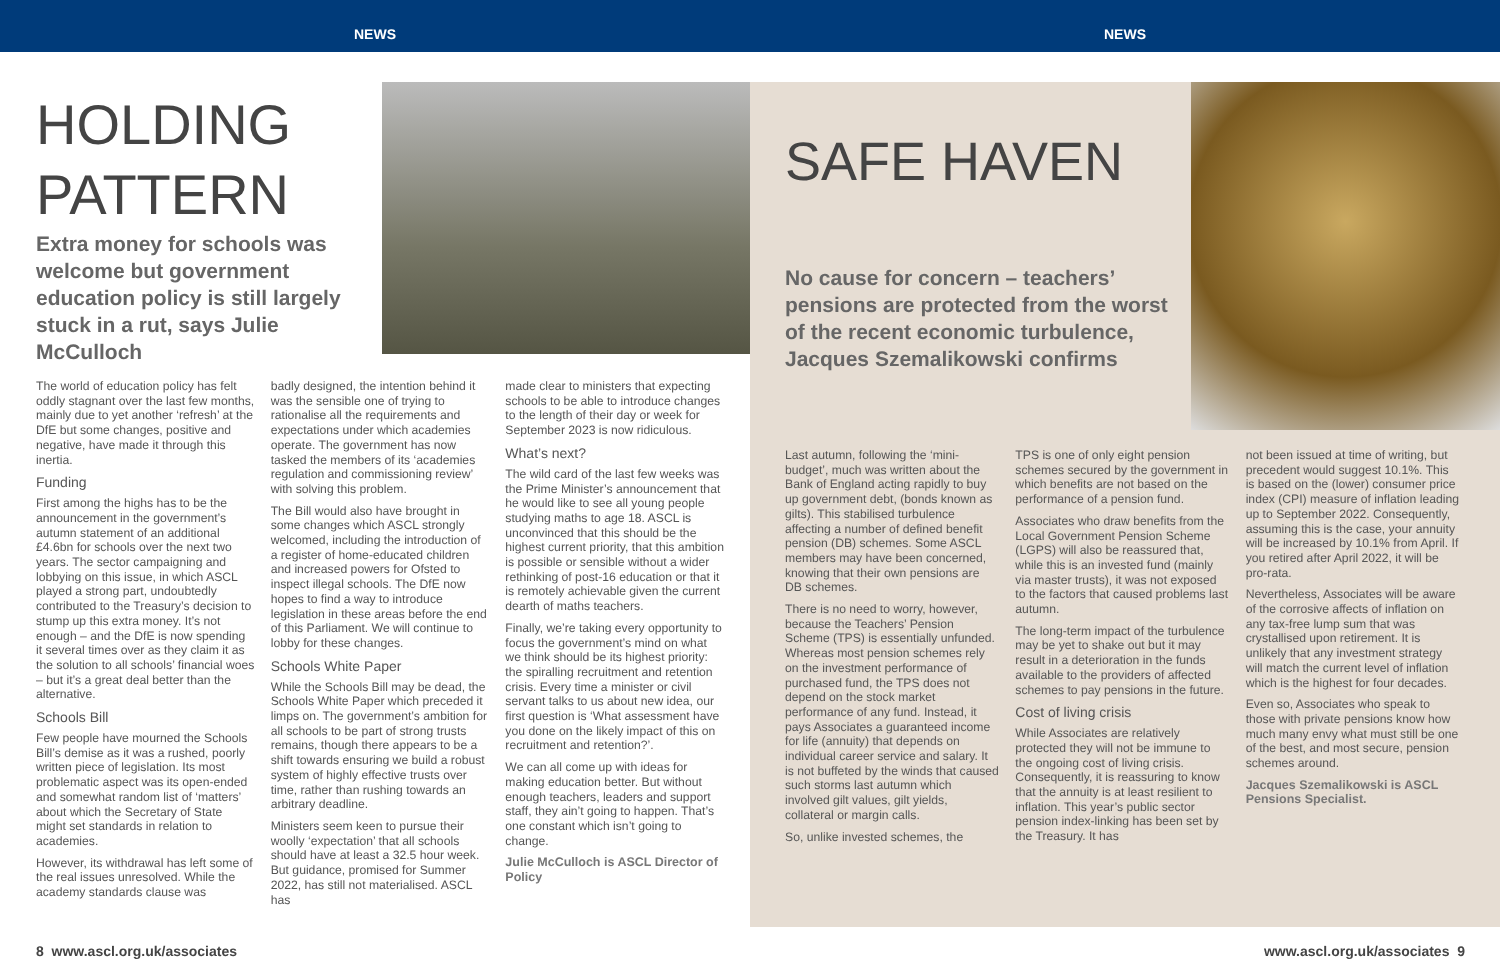NEWS
HOLDING PATTERN
Extra money for schools was welcome but government education policy is still largely stuck in a rut, says Julie McCulloch
The world of education policy has felt oddly stagnant over the last few months, mainly due to yet another ‘refresh’ at the DfE but some changes, positive and negative, have made it through this inertia.
Funding
First among the highs has to be the announcement in the government’s autumn statement of an additional £4.6bn for schools over the next two years. The sector campaigning and lobbying on this issue, in which ASCL played a strong part, undoubtedly contributed to the Treasury’s decision to stump up this extra money. It’s not enough – and the DfE is now spending it several times over as they claim it as the solution to all schools’ financial woes – but it’s a great deal better than the alternative.
Schools Bill
Few people have mourned the Schools Bill’s demise as it was a rushed, poorly written piece of legislation. Its most problematic aspect was its open-ended and somewhat random list of ‘matters’ about which the Secretary of State might set standards in relation to academies.
However, its withdrawal has left some of the real issues unresolved. While the academy standards clause was
badly designed, the intention behind it was the sensible one of trying to rationalise all the requirements and expectations under which academies operate. The government has now tasked the members of its ‘academies regulation and commissioning review’ with solving this problem.
The Bill would also have brought in some changes which ASCL strongly welcomed, including the introduction of a register of home-educated children and increased powers for Ofsted to inspect illegal schools. The DfE now hopes to find a way to introduce legislation in these areas before the end of this Parliament. We will continue to lobby for these changes.
Schools White Paper
While the Schools Bill may be dead, the Schools White Paper which preceded it limps on. The government’s ambition for all schools to be part of strong trusts remains, though there appears to be a shift towards ensuring we build a robust system of highly effective trusts over time, rather than rushing towards an arbitrary deadline.
Ministers seem keen to pursue their woolly ‘expectation’ that all schools should have at least a 32.5 hour week. But guidance, promised for Summer 2022, has still not materialised. ASCL has
made clear to ministers that expecting schools to be able to introduce changes to the length of their day or week for September 2023 is now ridiculous.
What’s next?
The wild card of the last few weeks was the Prime Minister’s announcement that he would like to see all young people studying maths to age 18. ASCL is unconvinced that this should be the highest current priority, that this ambition is possible or sensible without a wider rethinking of post-16 education or that it is remotely achievable given the current dearth of maths teachers.
Finally, we’re taking every opportunity to focus the government’s mind on what we think should be its highest priority: the spiralling recruitment and retention crisis. Every time a minister or civil servant talks to us about new idea, our first question is ‘What assessment have you done on the likely impact of this on recruitment and retention?’.
We can all come up with ideas for making education better. But without enough teachers, leaders and support staff, they ain’t going to happen. That’s one constant which isn’t going to change.
Julie McCulloch is ASCL Director of Policy
8 www.ascl.org.uk/associates
NEWS
SAFE HAVEN
No cause for concern – teachers’ pensions are protected from the worst of the recent economic turbulence, Jacques Szemalikowski confirms
Last autumn, following the ‘mini-budget’, much was written about the Bank of England acting rapidly to buy up government debt, (bonds known as gilts). This stabilised turbulence affecting a number of defined benefit pension (DB) schemes. Some ASCL members may have been concerned, knowing that their own pensions are DB schemes.
There is no need to worry, however, because the Teachers’ Pension Scheme (TPS) is essentially unfunded. Whereas most pension schemes rely on the investment performance of purchased fund, the TPS does not depend on the stock market performance of any fund. Instead, it pays Associates a guaranteed income for life (annuity) that depends on individual career service and salary. It is not buffeted by the winds that caused such storms last autumn which involved gilt values, gilt yields, collateral or margin calls.
So, unlike invested schemes, the
TPS is one of only eight pension schemes secured by the government in which benefits are not based on the performance of a pension fund.
Associates who draw benefits from the Local Government Pension Scheme (LGPS) will also be reassured that, while this is an invested fund (mainly via master trusts), it was not exposed to the factors that caused problems last autumn.
The long-term impact of the turbulence may be yet to shake out but it may result in a deterioration in the funds available to the providers of affected schemes to pay pensions in the future.
Cost of living crisis
While Associates are relatively protected they will not be immune to the ongoing cost of living crisis. Consequently, it is reassuring to know that the annuity is at least resilient to inflation. This year’s public sector pension index-linking has been set by the Treasury. It has
not been issued at time of writing, but precedent would suggest 10.1%. This is based on the (lower) consumer price index (CPI) measure of inflation leading up to September 2022. Consequently, assuming this is the case, your annuity will be increased by 10.1% from April. If you retired after April 2022, it will be pro-rata.
Nevertheless, Associates will be aware of the corrosive affects of inflation on any tax-free lump sum that was crystallised upon retirement. It is unlikely that any investment strategy will match the current level of inflation which is the highest for four decades.
Even so, Associates who speak to those with private pensions know how much many envy what must still be one of the best, and most secure, pension schemes around.
Jacques Szemalikowski is ASCL Pensions Specialist.
www.ascl.org.uk/associates 9